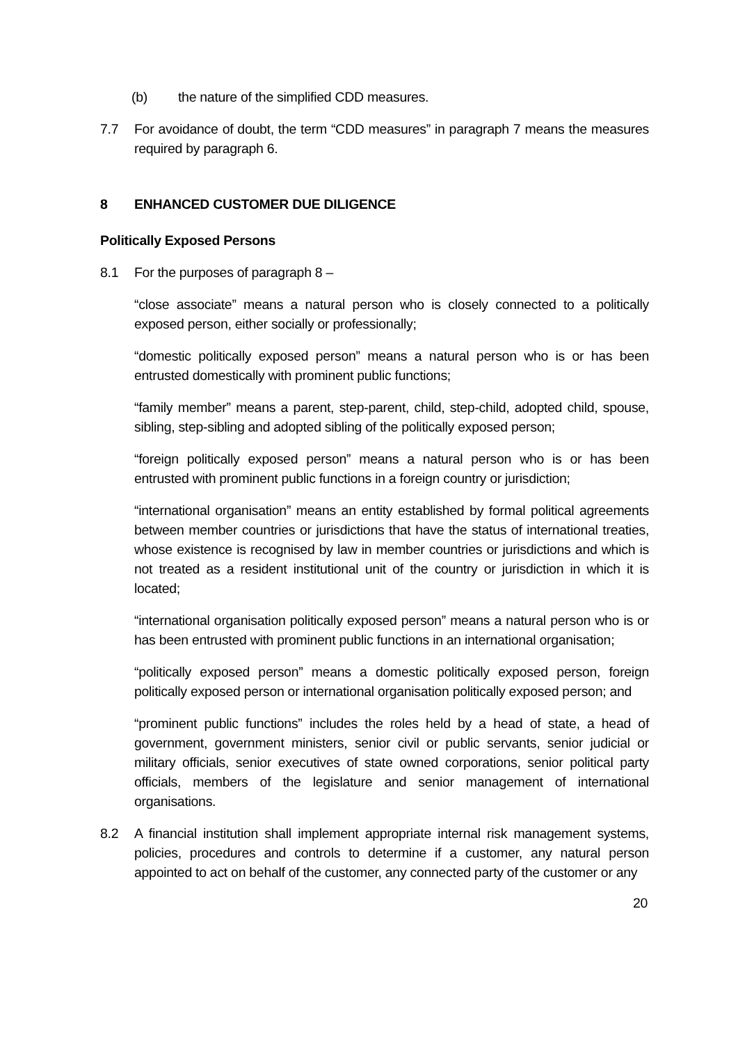(b) the nature of the simplified CDD measures.
7.7 For avoidance of doubt, the term “CDD measures” in paragraph 7 means the measures required by paragraph 6.
8 ENHANCED CUSTOMER DUE DILIGENCE
Politically Exposed Persons
8.1 For the purposes of paragraph 8 –
“close associate” means a natural person who is closely connected to a politically exposed person, either socially or professionally;
“domestic politically exposed person” means a natural person who is or has been entrusted domestically with prominent public functions;
“family member” means a parent, step-parent, child, step-child, adopted child, spouse, sibling, step-sibling and adopted sibling of the politically exposed person;
“foreign politically exposed person” means a natural person who is or has been entrusted with prominent public functions in a foreign country or jurisdiction;
“international organisation” means an entity established by formal political agreements between member countries or jurisdictions that have the status of international treaties, whose existence is recognised by law in member countries or jurisdictions and which is not treated as a resident institutional unit of the country or jurisdiction in which it is located;
“international organisation politically exposed person” means a natural person who is or has been entrusted with prominent public functions in an international organisation;
“politically exposed person” means a domestic politically exposed person, foreign politically exposed person or international organisation politically exposed person; and
“prominent public functions” includes the roles held by a head of state, a head of government, government ministers, senior civil or public servants, senior judicial or military officials, senior executives of state owned corporations, senior political party officials, members of the legislature and senior management of international organisations.
8.2 A financial institution shall implement appropriate internal risk management systems, policies, procedures and controls to determine if a customer, any natural person appointed to act on behalf of the customer, any connected party of the customer or any
20